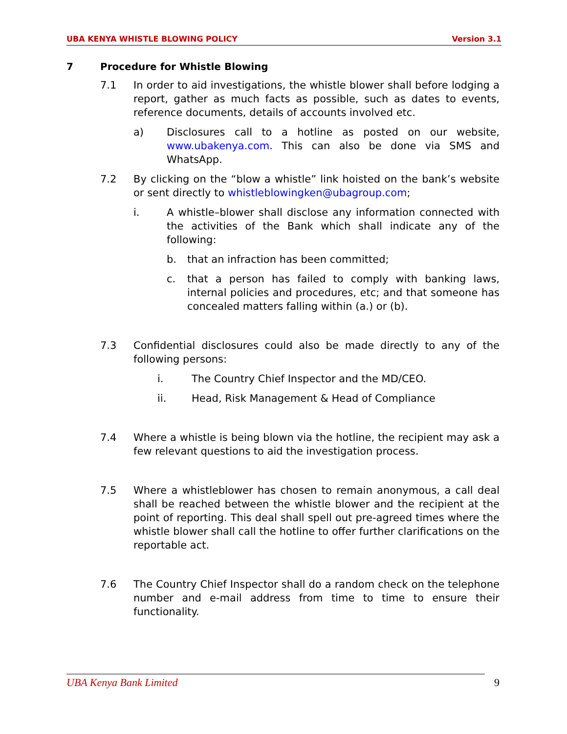UBA KENYA WHISTLE BLOWING POLICY Version 3.1
7 Procedure for Whistle Blowing
7.1 In order to aid investigations, the whistle blower shall before lodging a report, gather as much facts as possible, such as dates to events, reference documents, details of accounts involved etc.
a) Disclosures call to a hotline as posted on our website, www.ubakenya.com. This can also be done via SMS and WhatsApp.
7.2 By clicking on the “blow a whistle” link hoisted on the bank’s website or sent directly to whistleblowingken@ubagroup.com;
i. A whistle–blower shall disclose any information connected with the activities of the Bank which shall indicate any of the following:
b. that an infraction has been committed;
c. that a person has failed to comply with banking laws, internal policies and procedures, etc; and that someone has concealed matters falling within (a.) or (b).
7.3 Confidential disclosures could also be made directly to any of the following persons:
i. The Country Chief Inspector and the MD/CEO.
ii. Head, Risk Management & Head of Compliance
7.4 Where a whistle is being blown via the hotline, the recipient may ask a few relevant questions to aid the investigation process.
7.5 Where a whistleblower has chosen to remain anonymous, a call deal shall be reached between the whistle blower and the recipient at the point of reporting. This deal shall spell out pre-agreed times where the whistle blower shall call the hotline to offer further clarifications on the reportable act.
7.6 The Country Chief Inspector shall do a random check on the telephone number and e-mail address from time to time to ensure their functionality.
UBA Kenya Bank Limited 9